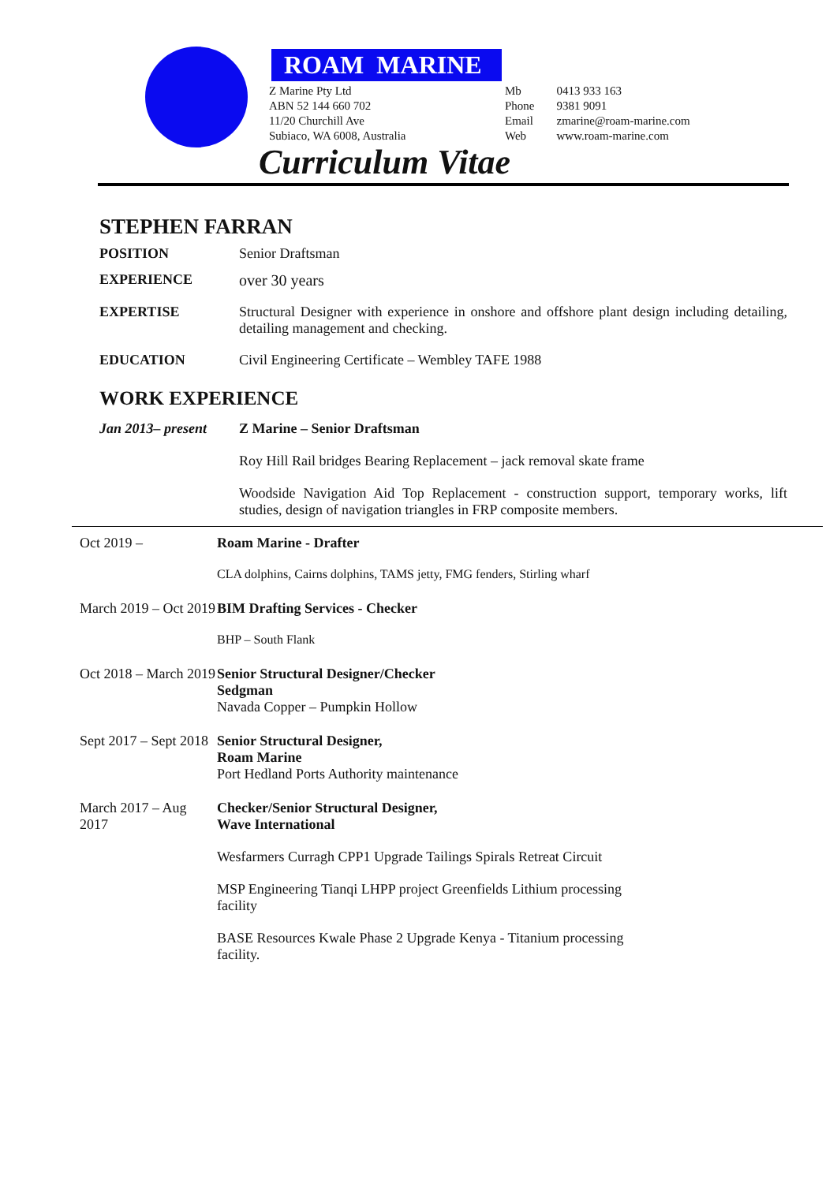ROAM MARINE
Z Marine Pty Ltd
ABN 52 144 660 702
11/20 Churchill Ave
Subiaco, WA 6008, Australia
| Mb | 0413 933 163 |
| Phone | 9381 9091 |
| Email | zmarine@roam-marine.com |
| Web | www.roam-marine.com |
Curriculum Vitae
STEPHEN FARRAN
| POSITION | Senior Draftsman |
| EXPERIENCE | over 30 years |
| EXPERTISE | Structural Designer with experience in onshore and offshore plant design including detailing, detailing management and checking. |
| EDUCATION | Civil Engineering Certificate – Wembley TAFE 1988 |
WORK EXPERIENCE
| Jan 2013– present | Z Marine – Senior Draftsman |
| | Roy Hill Rail bridges Bearing Replacement – jack removal skate frame |
| | Woodside Navigation Aid Top Replacement - construction support, temporary works, lift studies, design of navigation triangles in FRP composite members. |
| Oct 2019 – | Roam Marine - Drafter |
| | CLA dolphins, Cairns dolphins, TAMS jetty, FMG fenders, Stirling wharf |
| March 2019 – Oct 2019 | BIM Drafting Services - Checker |
| | BHP – South Flank |
| Oct 2018 – March 2019 | Senior Structural Designer/Checker Sedgman |
| | Navada Copper – Pumpkin Hollow |
| Sept 2017 – Sept 2018 | Senior Structural Designer, Roam Marine |
| | Port Hedland Ports Authority maintenance |
| March 2017 – Aug 2017 | Checker/Senior Structural Designer, Wave International |
| | Wesfarmers Curragh CPP1 Upgrade Tailings Spirals Retreat Circuit |
| | MSP Engineering Tianqi LHPP project Greenfields Lithium processing facility |
| | BASE Resources Kwale Phase 2 Upgrade Kenya - Titanium processing facility. |